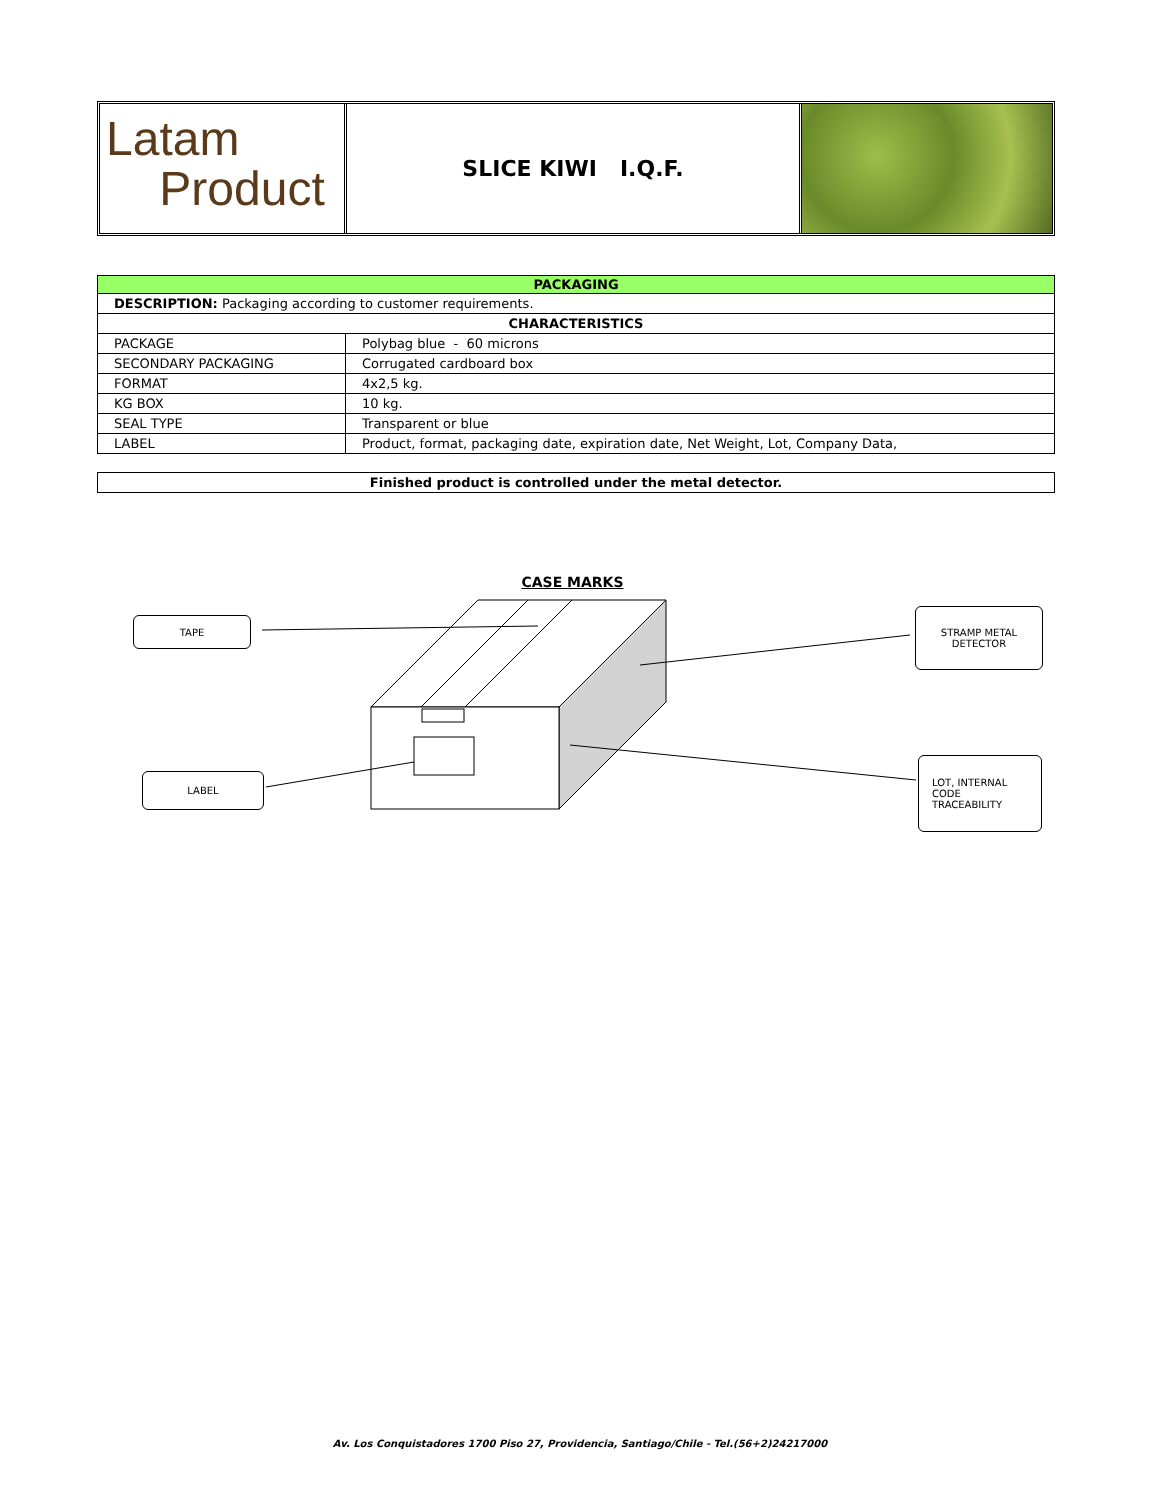Latam
Product
SLICE KIWI I.Q.F.
| PACKAGING | |
| --- | --- |
| DESCRIPTION: Packaging according to customer requirements. | |
| CHARACTERISTICS | |
| PACKAGE | Polybag blue - 60 microns |
| SECONDARY PACKAGING | Corrugated cardboard box |
| FORMAT | 4x2,5 kg. |
| KG BOX | 10 kg. |
| SEAL TYPE | Transparent or blue |
| LABEL | Product, format, packaging date, expiration date, Net Weight, Lot, Company Data, |
| Finished product is controlled under the metal detector. |
CASE MARKS
TAPE
STRAMP METAL
DETECTOR
LABEL
LOT, INTERNAL
CODE
TRACEABILITY
Av. Los Conquistadores 1700 Piso 27, Providencia, Santiago/Chile - Tel.(56+2)24217000